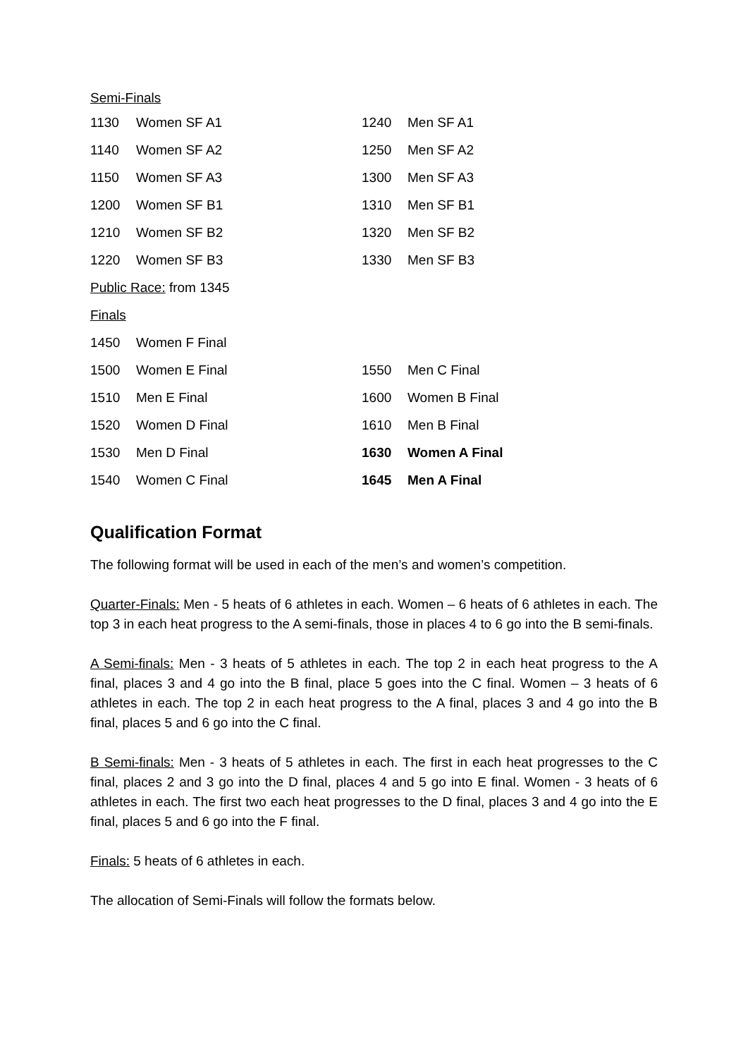| Semi-Finals | | | |
| 1130 | Women SF A1 | 1240 | Men SF A1 |
| 1140 | Women SF A2 | 1250 | Men SF A2 |
| 1150 | Women SF A3 | 1300 | Men SF A3 |
| 1200 | Women SF B1 | 1310 | Men SF B1 |
| 1210 | Women SF B2 | 1320 | Men SF B2 |
| 1220 | Women SF B3 | 1330 | Men SF B3 |
| Public Race: from 1345 | | | |
| Finals | | | |
| 1450 | Women F Final | | |
| 1500 | Women E Final | 1550 | Men C Final |
| 1510 | Men E Final | 1600 | Women B Final |
| 1520 | Women D Final | 1610 | Men B Final |
| 1530 | Men D Final | 1630 | Women A Final |
| 1540 | Women C Final | 1645 | Men A Final |
Qualification Format
The following format will be used in each of the men’s and women’s competition.
Quarter-Finals: Men - 5 heats of 6 athletes in each. Women – 6 heats of 6 athletes in each. The top 3 in each heat progress to the A semi-finals, those in places 4 to 6 go into the B semi-finals.
A Semi-finals: Men - 3 heats of 5 athletes in each. The top 2 in each heat progress to the A final, places 3 and 4 go into the B final, place 5 goes into the C final. Women – 3 heats of 6 athletes in each. The top 2 in each heat progress to the A final, places 3 and 4 go into the B final, places 5 and 6 go into the C final.
B Semi-finals: Men - 3 heats of 5 athletes in each. The first in each heat progresses to the C final, places 2 and 3 go into the D final, places 4 and 5 go into E final. Women - 3 heats of 6 athletes in each. The first two each heat progresses to the D final, places 3 and 4 go into the E final, places 5 and 6 go into the F final.
Finals: 5 heats of 6 athletes in each.
The allocation of Semi-Finals will follow the formats below.